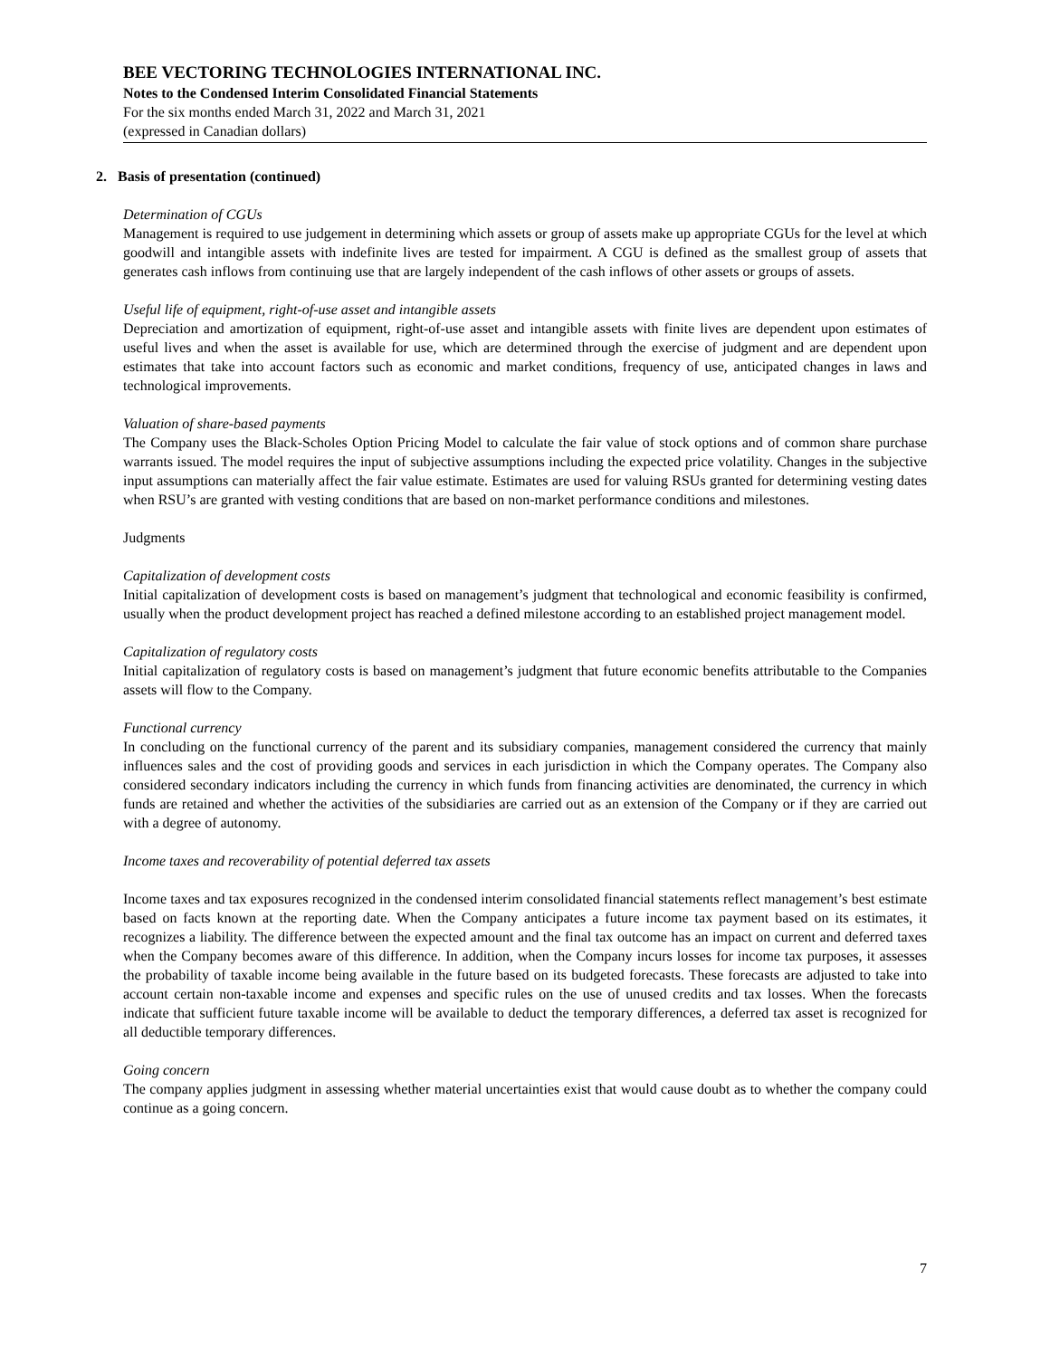BEE VECTORING TECHNOLOGIES INTERNATIONAL INC.
Notes to the Condensed Interim Consolidated Financial Statements
For the six months ended March 31, 2022 and March 31, 2021
(expressed in Canadian dollars)
2. Basis of presentation (continued)
Determination of CGUs
Management is required to use judgement in determining which assets or group of assets make up appropriate CGUs for the level at which goodwill and intangible assets with indefinite lives are tested for impairment. A CGU is defined as the smallest group of assets that generates cash inflows from continuing use that are largely independent of the cash inflows of other assets or groups of assets.
Useful life of equipment, right-of-use asset and intangible assets
Depreciation and amortization of equipment, right-of-use asset and intangible assets with finite lives are dependent upon estimates of useful lives and when the asset is available for use, which are determined through the exercise of judgment and are dependent upon estimates that take into account factors such as economic and market conditions, frequency of use, anticipated changes in laws and technological improvements.
Valuation of share-based payments
The Company uses the Black-Scholes Option Pricing Model to calculate the fair value of stock options and of common share purchase warrants issued. The model requires the input of subjective assumptions including the expected price volatility. Changes in the subjective input assumptions can materially affect the fair value estimate. Estimates are used for valuing RSUs granted for determining vesting dates when RSU’s are granted with vesting conditions that are based on non-market performance conditions and milestones.
Judgments
Capitalization of development costs
Initial capitalization of development costs is based on management’s judgment that technological and economic feasibility is confirmed, usually when the product development project has reached a defined milestone according to an established project management model.
Capitalization of regulatory costs
Initial capitalization of regulatory costs is based on management’s judgment that future economic benefits attributable to the Companies assets will flow to the Company.
Functional currency
In concluding on the functional currency of the parent and its subsidiary companies, management considered the currency that mainly influences sales and the cost of providing goods and services in each jurisdiction in which the Company operates. The Company also considered secondary indicators including the currency in which funds from financing activities are denominated, the currency in which funds are retained and whether the activities of the subsidiaries are carried out as an extension of the Company or if they are carried out with a degree of autonomy.
Income taxes and recoverability of potential deferred tax assets
Income taxes and tax exposures recognized in the condensed interim consolidated financial statements reflect management’s best estimate based on facts known at the reporting date. When the Company anticipates a future income tax payment based on its estimates, it recognizes a liability. The difference between the expected amount and the final tax outcome has an impact on current and deferred taxes when the Company becomes aware of this difference. In addition, when the Company incurs losses for income tax purposes, it assesses the probability of taxable income being available in the future based on its budgeted forecasts. These forecasts are adjusted to take into account certain non-taxable income and expenses and specific rules on the use of unused credits and tax losses. When the forecasts indicate that sufficient future taxable income will be available to deduct the temporary differences, a deferred tax asset is recognized for all deductible temporary differences.
Going concern
The company applies judgment in assessing whether material uncertainties exist that would cause doubt as to whether the company could continue as a going concern.
7